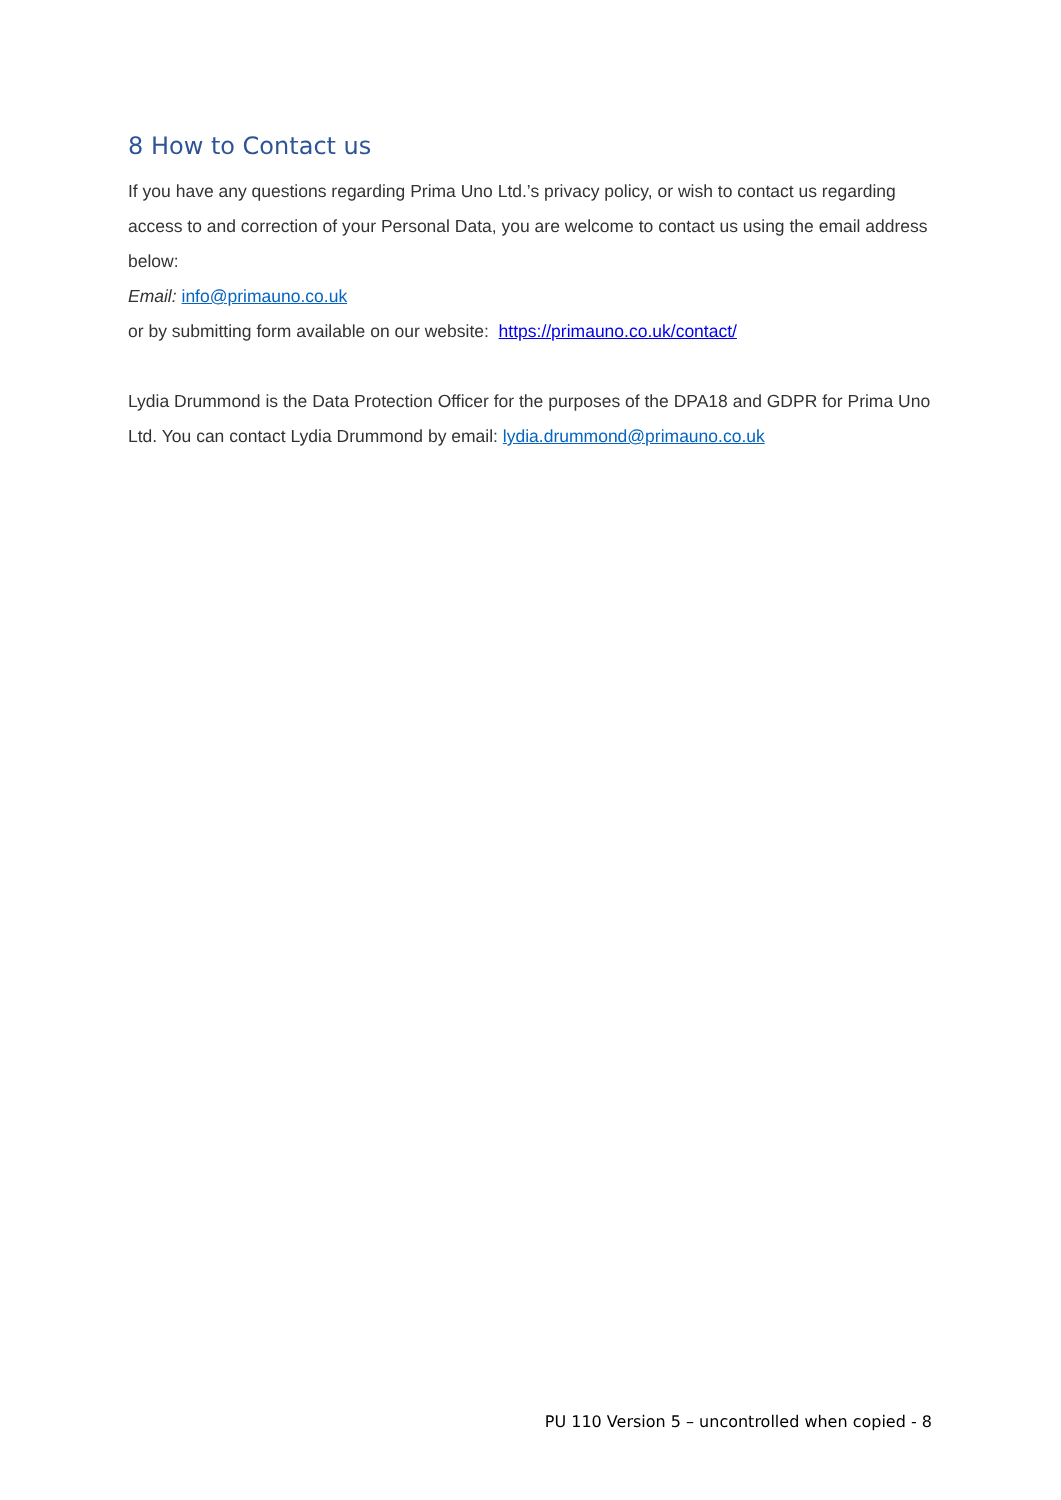8 How to Contact us
If you have any questions regarding Prima Uno Ltd.’s privacy policy, or wish to contact us regarding access to and correction of your Personal Data, you are welcome to contact us using the email address below:
Email: info@primauno.co.uk
or by submitting form available on our website: https://primauno.co.uk/contact/
Lydia Drummond is the Data Protection Officer for the purposes of the DPA18 and GDPR for Prima Uno Ltd. You can contact Lydia Drummond by email: lydia.drummond@primauno.co.uk
PU 110 Version 5 – uncontrolled when copied - 8